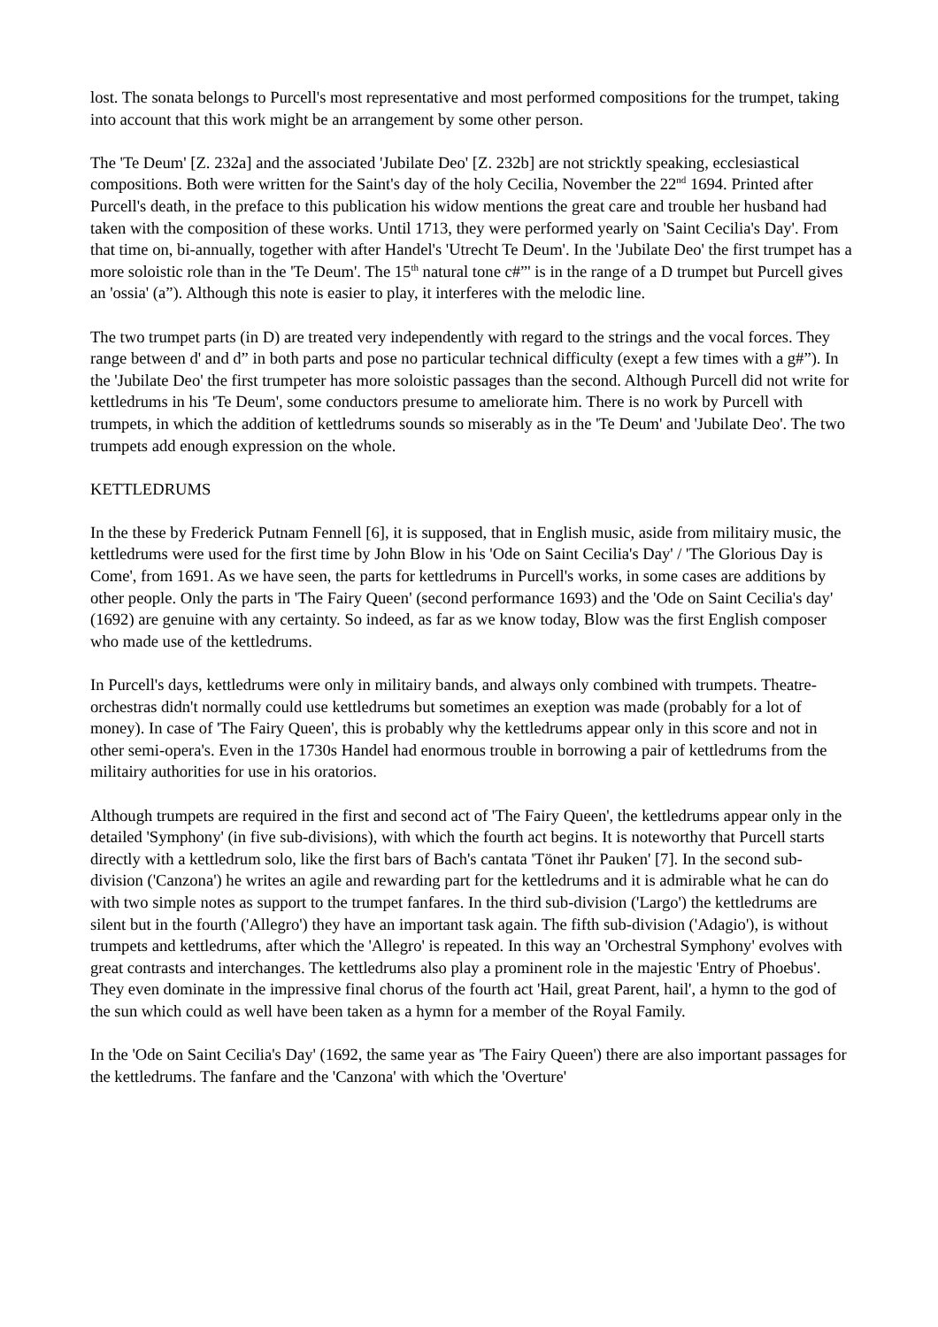lost. The sonata belongs to Purcell's most representative and most performed compositions for the trumpet, taking into account that this work might be an arrangement by some other person.
The 'Te Deum' [Z. 232a] and the associated 'Jubilate Deo' [Z. 232b] are not stricktly speaking, ecclesiastical compositions. Both were written for the Saint's day of the holy Cecilia, November the 22<sup>nd</sup> 1694. Printed after Purcell's death, in the preface to this publication his widow mentions the great care and trouble her husband had taken with the composition of these works. Until 1713, they were performed yearly on 'Saint Cecilia's Day'. From that time on, bi-annually, together with after Handel's 'Utrecht Te Deum'. In the 'Jubilate Deo' the first trumpet has a more soloistic role than in the 'Te Deum'. The 15<sup>th</sup> natural tone c#”' is in the range of a D trumpet but Purcell gives an 'ossia' (a”). Although this note is easier to play, it interferes with the melodic line.
The two trumpet parts (in D) are treated very independently with regard to the strings and the vocal forces. They range between d' and d” in both parts and pose no particular technical difficulty (exept a few times with a g#”). In the 'Jubilate Deo' the first trumpeter has more soloistic passages than the second. Although Purcell did not write for kettledrums in his 'Te Deum', some conductors presume to ameliorate him. There is no work by Purcell with trumpets, in which the addition of kettledrums sounds so miserably as in the 'Te Deum' and 'Jubilate Deo'. The two trumpets add enough expression on the whole.
KETTLEDRUMS
In the these by Frederick Putnam Fennell [6], it is supposed, that in English music, aside from militairy music, the kettledrums were used for the first time by John Blow in his 'Ode on Saint Cecilia's Day' / 'The Glorious Day is Come', from 1691. As we have seen, the parts for kettledrums in Purcell's works, in some cases are additions by other people. Only the parts in 'The Fairy Queen' (second performance 1693) and the 'Ode on Saint Cecilia's day' (1692) are genuine with any certainty. So indeed, as far as we know today, Blow was the first English composer who made use of the kettledrums.
In Purcell's days, kettledrums were only in militairy bands, and always only combined with trumpets. Theatre-orchestras didn't normally could use kettledrums but sometimes an exeption was made (probably for a lot of money). In case of 'The Fairy Queen', this is probably why the kettledrums appear only in this score and not in other semi-opera's. Even in the 1730s Handel had enormous trouble in borrowing a pair of kettledrums from the militairy authorities for use in his oratorios.
Although trumpets are required in the first and second act of 'The Fairy Queen', the kettledrums appear only in the detailed 'Symphony' (in five sub-divisions), with which the fourth act begins. It is noteworthy that Purcell starts directly with a kettledrum solo, like the first bars of Bach's cantata 'Tönet ihr Pauken' [7]. In the second sub-division ('Canzona') he writes an agile and rewarding part for the kettledrums and it is admirable what he can do with two simple notes as support to the trumpet fanfares. In the third sub-division ('Largo') the kettledrums are silent but in the fourth ('Allegro') they have an important task again. The fifth sub-division ('Adagio'), is without trumpets and kettledrums, after which the 'Allegro' is repeated. In this way an 'Orchestral Symphony' evolves with great contrasts and interchanges. The kettledrums also play a prominent role in the majestic 'Entry of Phoebus'. They even dominate in the impressive final chorus of the fourth act 'Hail, great Parent, hail', a hymn to the god of the sun which could as well have been taken as a hymn for a member of the Royal Family.
In the 'Ode on Saint Cecilia's Day' (1692, the same year as 'The Fairy Queen') there are also important passages for the kettledrums. The fanfare and the 'Canzona' with which the 'Overture'